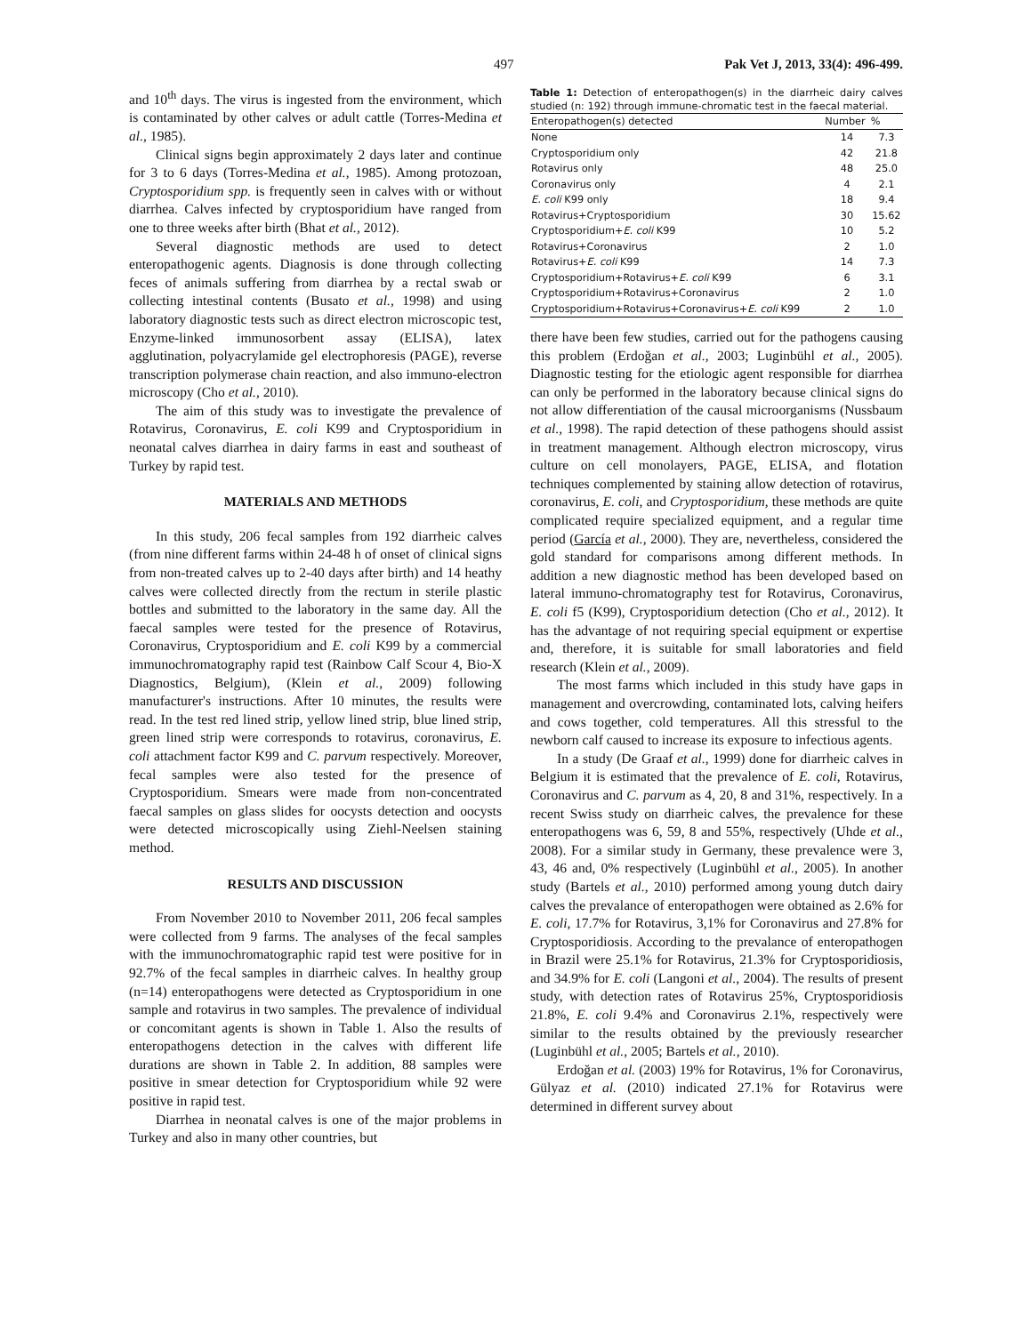497 Pak Vet J, 2013, 33(4): 496-499.
and 10<sup>th</sup> days. The virus is ingested from the environment, which is contaminated by other calves or adult cattle (Torres-Medina et al., 1985).
Clinical signs begin approximately 2 days later and continue for 3 to 6 days (Torres-Medina et al., 1985). Among protozoan, Cryptosporidium spp. is frequently seen in calves with or without diarrhea. Calves infected by cryptosporidium have ranged from one to three weeks after birth (Bhat et al., 2012).
Several diagnostic methods are used to detect enteropathogenic agents. Diagnosis is done through collecting feces of animals suffering from diarrhea by a rectal swab or collecting intestinal contents (Busato et al., 1998) and using laboratory diagnostic tests such as direct electron microscopic test, Enzyme-linked immunosorbent assay (ELISA), latex agglutination, polyacrylamide gel electrophoresis (PAGE), reverse transcription polymerase chain reaction, and also immuno-electron microscopy (Cho et al., 2010).
The aim of this study was to investigate the prevalence of Rotavirus, Coronavirus, E. coli K99 and Cryptosporidium in neonatal calves diarrhea in dairy farms in east and southeast of Turkey by rapid test.
MATERIALS AND METHODS
In this study, 206 fecal samples from 192 diarrheic calves (from nine different farms within 24-48 h of onset of clinical signs from non-treated calves up to 2-40 days after birth) and 14 heathy calves were collected directly from the rectum in sterile plastic bottles and submitted to the laboratory in the same day. All the faecal samples were tested for the presence of Rotavirus, Coronavirus, Cryptosporidium and E. coli K99 by a commercial immunochromatography rapid test (Rainbow Calf Scour 4, Bio-X Diagnostics, Belgium), (Klein et al., 2009) following manufacturer's instructions. After 10 minutes, the results were read. In the test red lined strip, yellow lined strip, blue lined strip, green lined strip were corresponds to rotavirus, coronavirus, E. coli attachment factor K99 and C. parvum respectively. Moreover, fecal samples were also tested for the presence of Cryptosporidium. Smears were made from non-concentrated faecal samples on glass slides for oocysts detection and oocysts were detected microscopically using Ziehl-Neelsen staining method.
RESULTS AND DISCUSSION
From November 2010 to November 2011, 206 fecal samples were collected from 9 farms. The analyses of the fecal samples with the immunochromatographic rapid test were positive for in 92.7% of the fecal samples in diarrheic calves. In healthy group (n=14) enteropathogens were detected as Cryptosporidium in one sample and rotavirus in two samples. The prevalence of individual or concomitant agents is shown in Table 1. Also the results of enteropathogens detection in the calves with different life durations are shown in Table 2. In addition, 88 samples were positive in smear detection for Cryptosporidium while 92 were positive in rapid test.
Diarrhea in neonatal calves is one of the major problems in Turkey and also in many other countries, but
Table 1: Detection of enteropathogen(s) in the diarrheic dairy calves studied (n: 192) through immune-chromatic test in the faecal material.
| Enteropathogen(s) detected | Number | % |
| --- | --- | --- |
| None | 14 | 7.3 |
| Cryptosporidium only | 42 | 21.8 |
| Rotavirus only | 48 | 25.0 |
| Coronavirus only | 4 | 2.1 |
| E. coli K99 only | 18 | 9.4 |
| Rotavirus+Cryptosporidium | 30 | 15.62 |
| Cryptosporidium+ E. coli K99 | 10 | 5.2 |
| Rotavirus+Coronavirus | 2 | 1.0 |
| Rotavirus+ E. coli K99 | 14 | 7.3 |
| Cryptosporidium+Rotavirus+ E. coli K99 | 6 | 3.1 |
| Cryptosporidium+Rotavirus+Coronavirus | 2 | 1.0 |
| Cryptosporidium+Rotavirus+Coronavirus+ E. coli K99 | 2 | 1.0 |
there have been few studies, carried out for the pathogens causing this problem (Erdoğan et al., 2003; Luginbühl et al., 2005). Diagnostic testing for the etiologic agent responsible for diarrhea can only be performed in the laboratory because clinical signs do not allow differentiation of the causal microorganisms (Nussbaum et al., 1998). The rapid detection of these pathogens should assist in treatment management. Although electron microscopy, virus culture on cell monolayers, PAGE, ELISA, and flotation techniques complemented by staining allow detection of rotavirus, coronavirus, E. coli, and Cryptosporidium, these methods are quite complicated require specialized equipment, and a regular time period (García et al., 2000). They are, nevertheless, considered the gold standard for comparisons among different methods. In addition a new diagnostic method has been developed based on lateral immuno-chromatography test for Rotavirus, Coronavirus, E. coli f5 (K99), Cryptosporidium detection (Cho et al., 2012). It has the advantage of not requiring special equipment or expertise and, therefore, it is suitable for small laboratories and field research (Klein et al., 2009).
The most farms which included in this study have gaps in management and overcrowding, contaminated lots, calving heifers and cows together, cold temperatures. All this stressful to the newborn calf caused to increase its exposure to infectious agents.
In a study (De Graaf et al., 1999) done for diarrheic calves in Belgium it is estimated that the prevalence of E. coli, Rotavirus, Coronavirus and C. parvum as 4, 20, 8 and 31%, respectively. In a recent Swiss study on diarrheic calves, the prevalence for these enteropathogens was 6, 59, 8 and 55%, respectively (Uhde et al., 2008). For a similar study in Germany, these prevalence were 3, 43, 46 and, 0% respectively (Luginbühl et al., 2005). In another study (Bartels et al., 2010) performed among young dutch dairy calves the prevalance of enteropathogen were obtained as 2.6% for E. coli, 17.7% for Rotavirus, 3,1% for Coronavirus and 27.8% for Cryptosporidiosis. According to the prevalance of enteropathogen in Brazil were 25.1% for Rotavirus, 21.3% for Cryptosporidiosis, and 34.9% for E. coli (Langoni et al., 2004). The results of present study, with detection rates of Rotavirus 25%, Cryptosporidiosis 21.8%, E. coli 9.4% and Coronavirus 2.1%, respectively were similar to the results obtained by the previously researcher (Luginbühl et al., 2005; Bartels et al., 2010).
Erdoğan et al. (2003) 19% for Rotavirus, 1% for Coronavirus, Gülyaz et al. (2010) indicated 27.1% for Rotavirus were determined in different survey about